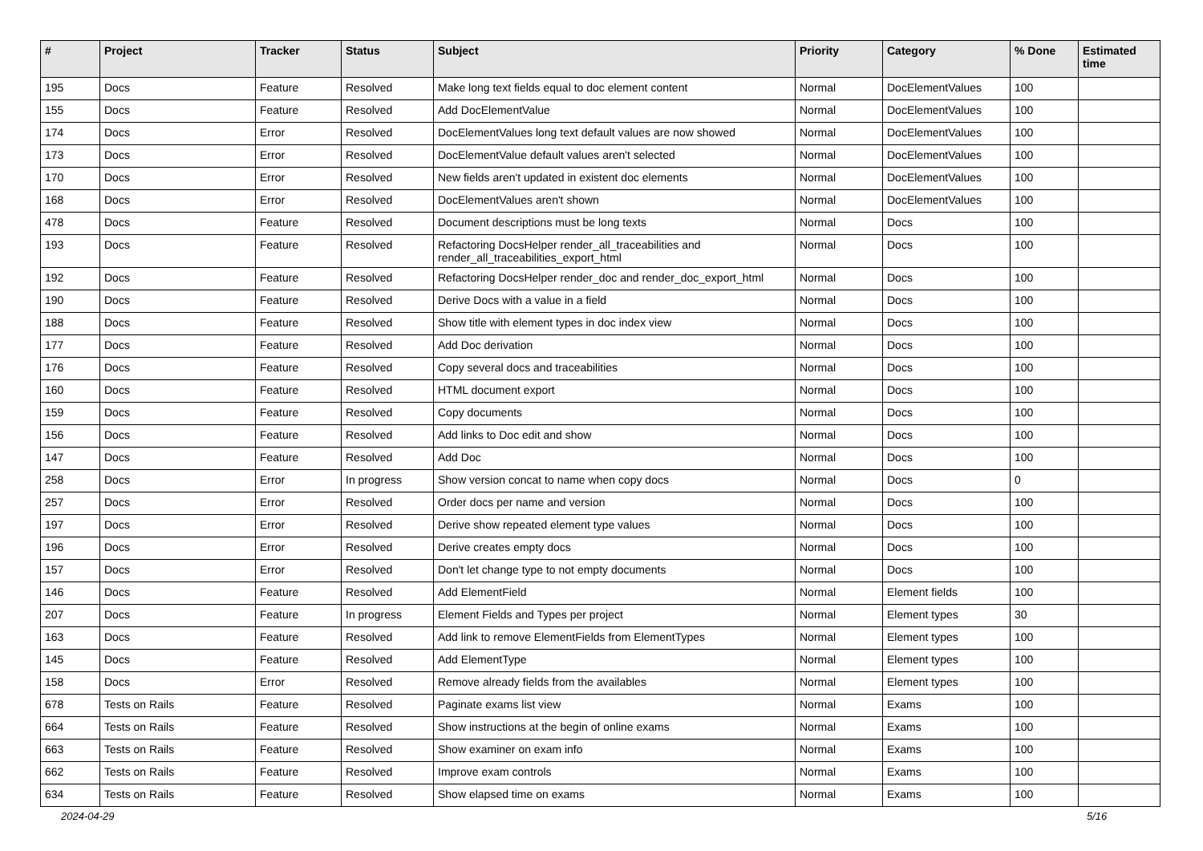| # | Project | Tracker | Status | Subject | Priority | Category | % Done | Estimated time |
| --- | --- | --- | --- | --- | --- | --- | --- | --- |
| 195 | Docs | Feature | Resolved | Make long text fields equal to doc element content | Normal | DocElementValues | 100 | |
| 155 | Docs | Feature | Resolved | Add DocElementValue | Normal | DocElementValues | 100 | |
| 174 | Docs | Error | Resolved | DocElementValues long text default values are now showed | Normal | DocElementValues | 100 | |
| 173 | Docs | Error | Resolved | DocElementValue default values aren't selected | Normal | DocElementValues | 100 | |
| 170 | Docs | Error | Resolved | New fields aren't updated in existent doc elements | Normal | DocElementValues | 100 | |
| 168 | Docs | Error | Resolved | DocElementValues aren't shown | Normal | DocElementValues | 100 | |
| 478 | Docs | Feature | Resolved | Document descriptions must be long texts | Normal | Docs | 100 | |
| 193 | Docs | Feature | Resolved | Refactoring DocsHelper render_all_traceabilities and render_all_traceabilities_export_html | Normal | Docs | 100 | |
| 192 | Docs | Feature | Resolved | Refactoring DocsHelper render_doc and render_doc_export_html | Normal | Docs | 100 | |
| 190 | Docs | Feature | Resolved | Derive Docs with a value in a field | Normal | Docs | 100 | |
| 188 | Docs | Feature | Resolved | Show title with element types in doc index view | Normal | Docs | 100 | |
| 177 | Docs | Feature | Resolved | Add Doc derivation | Normal | Docs | 100 | |
| 176 | Docs | Feature | Resolved | Copy several docs and traceabilities | Normal | Docs | 100 | |
| 160 | Docs | Feature | Resolved | HTML document export | Normal | Docs | 100 | |
| 159 | Docs | Feature | Resolved | Copy documents | Normal | Docs | 100 | |
| 156 | Docs | Feature | Resolved | Add links to Doc edit and show | Normal | Docs | 100 | |
| 147 | Docs | Feature | Resolved | Add Doc | Normal | Docs | 100 | |
| 258 | Docs | Error | In progress | Show version concat to name when copy docs | Normal | Docs | 0 | |
| 257 | Docs | Error | Resolved | Order docs per name and version | Normal | Docs | 100 | |
| 197 | Docs | Error | Resolved | Derive show repeated element type values | Normal | Docs | 100 | |
| 196 | Docs | Error | Resolved | Derive creates empty docs | Normal | Docs | 100 | |
| 157 | Docs | Error | Resolved | Don't let change type to not empty documents | Normal | Docs | 100 | |
| 146 | Docs | Feature | Resolved | Add ElementField | Normal | Element fields | 100 | |
| 207 | Docs | Feature | In progress | Element Fields and Types per project | Normal | Element types | 30 | |
| 163 | Docs | Feature | Resolved | Add link to remove ElementFields from ElementTypes | Normal | Element types | 100 | |
| 145 | Docs | Feature | Resolved | Add ElementType | Normal | Element types | 100 | |
| 158 | Docs | Error | Resolved | Remove already fields from the availables | Normal | Element types | 100 | |
| 678 | Tests on Rails | Feature | Resolved | Paginate exams list view | Normal | Exams | 100 | |
| 664 | Tests on Rails | Feature | Resolved | Show instructions at the begin of online exams | Normal | Exams | 100 | |
| 663 | Tests on Rails | Feature | Resolved | Show examiner on exam info | Normal | Exams | 100 | |
| 662 | Tests on Rails | Feature | Resolved | Improve exam controls | Normal | Exams | 100 | |
| 634 | Tests on Rails | Feature | Resolved | Show elapsed time on exams | Normal | Exams | 100 | |
2024-04-29 5/16